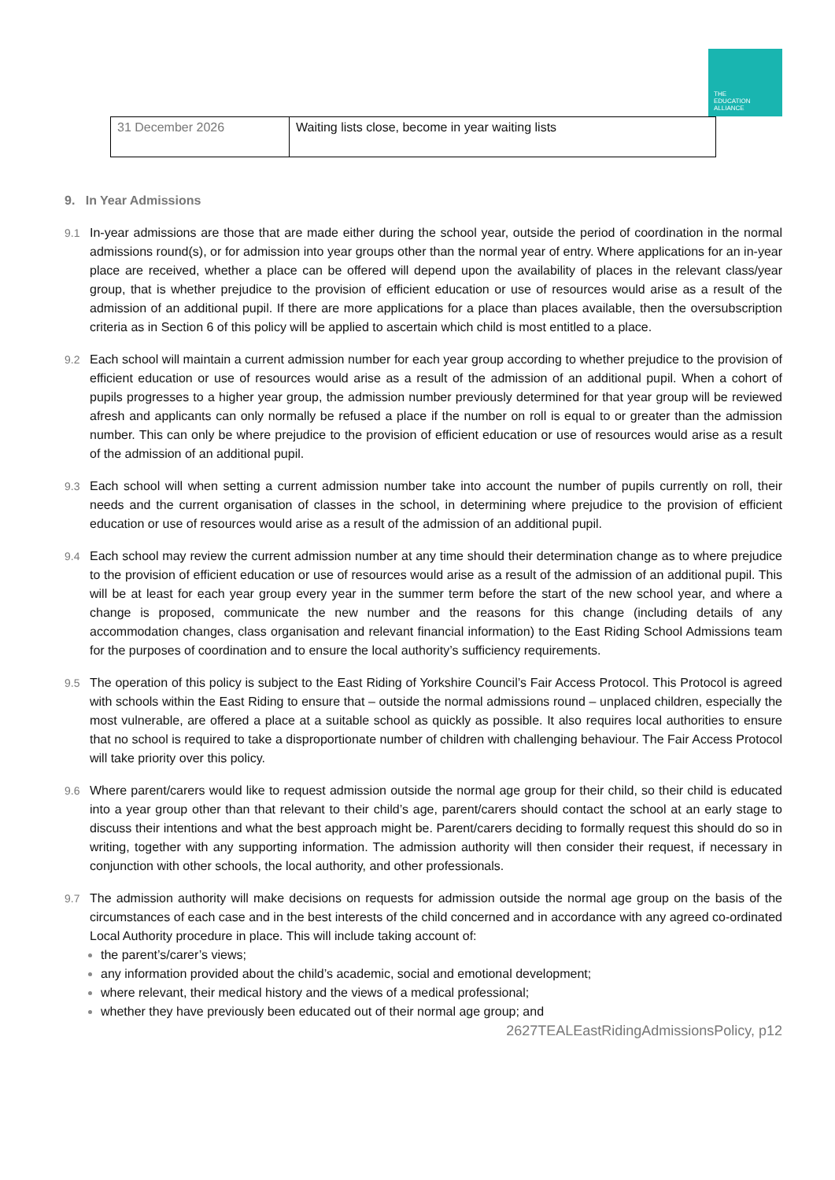THE
EDUCATION
ALLIANCE
| 31 December 2026 | Waiting lists close, become in year waiting lists |
9. In Year Admissions
9.1 In-year admissions are those that are made either during the school year, outside the period of coordination in the normal admissions round(s), or for admission into year groups other than the normal year of entry. Where applications for an in-year place are received, whether a place can be offered will depend upon the availability of places in the relevant class/year group, that is whether prejudice to the provision of efficient education or use of resources would arise as a result of the admission of an additional pupil. If there are more applications for a place than places available, then the oversubscription criteria as in Section 6 of this policy will be applied to ascertain which child is most entitled to a place.
9.2 Each school will maintain a current admission number for each year group according to whether prejudice to the provision of efficient education or use of resources would arise as a result of the admission of an additional pupil. When a cohort of pupils progresses to a higher year group, the admission number previously determined for that year group will be reviewed afresh and applicants can only normally be refused a place if the number on roll is equal to or greater than the admission number. This can only be where prejudice to the provision of efficient education or use of resources would arise as a result of the admission of an additional pupil.
9.3 Each school will when setting a current admission number take into account the number of pupils currently on roll, their needs and the current organisation of classes in the school, in determining where prejudice to the provision of efficient education or use of resources would arise as a result of the admission of an additional pupil.
9.4 Each school may review the current admission number at any time should their determination change as to where prejudice to the provision of efficient education or use of resources would arise as a result of the admission of an additional pupil. This will be at least for each year group every year in the summer term before the start of the new school year, and where a change is proposed, communicate the new number and the reasons for this change (including details of any accommodation changes, class organisation and relevant financial information) to the East Riding School Admissions team for the purposes of coordination and to ensure the local authority’s sufficiency requirements.
9.5 The operation of this policy is subject to the East Riding of Yorkshire Council’s Fair Access Protocol. This Protocol is agreed with schools within the East Riding to ensure that – outside the normal admissions round – unplaced children, especially the most vulnerable, are offered a place at a suitable school as quickly as possible. It also requires local authorities to ensure that no school is required to take a disproportionate number of children with challenging behaviour. The Fair Access Protocol will take priority over this policy.
9.6 Where parent/carers would like to request admission outside the normal age group for their child, so their child is educated into a year group other than that relevant to their child’s age, parent/carers should contact the school at an early stage to discuss their intentions and what the best approach might be. Parent/carers deciding to formally request this should do so in writing, together with any supporting information. The admission authority will then consider their request, if necessary in conjunction with other schools, the local authority, and other professionals.
9.7 The admission authority will make decisions on requests for admission outside the normal age group on the basis of the circumstances of each case and in the best interests of the child concerned and in accordance with any agreed co-ordinated Local Authority procedure in place. This will include taking account of:
the parent’s/carer’s views;
any information provided about the child’s academic, social and emotional development;
where relevant, their medical history and the views of a medical professional;
whether they have previously been educated out of their normal age group; and
2627TEALEastRidingAdmissionsPolicy, p12